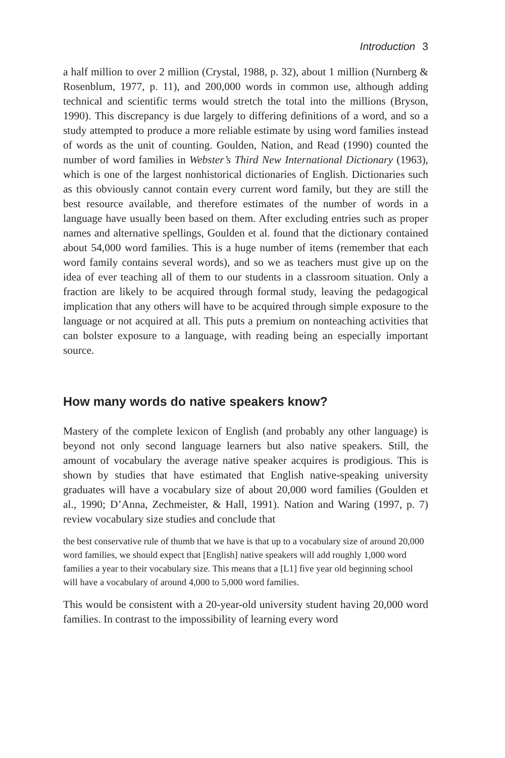Introduction 3
a half million to over 2 million (Crystal, 1988, p. 32), about 1 million (Nurnberg & Rosenblum, 1977, p. 11), and 200,000 words in common use, although adding technical and scientific terms would stretch the total into the millions (Bryson, 1990). This discrepancy is due largely to differing definitions of a word, and so a study attempted to produce a more reliable estimate by using word families instead of words as the unit of counting. Goulden, Nation, and Read (1990) counted the number of word families in Webster’s Third New International Dictionary (1963), which is one of the largest nonhistorical dictionaries of English. Dictionaries such as this obviously cannot contain every current word family, but they are still the best resource available, and therefore estimates of the number of words in a language have usually been based on them. After excluding entries such as proper names and alternative spellings, Goulden et al. found that the dictionary contained about 54,000 word families. This is a huge number of items (remember that each word family contains several words), and so we as teachers must give up on the idea of ever teaching all of them to our students in a classroom situation. Only a fraction are likely to be acquired through formal study, leaving the pedagogical implication that any others will have to be acquired through simple exposure to the language or not acquired at all. This puts a premium on nonteaching activities that can bolster exposure to a language, with reading being an especially important source.
How many words do native speakers know?
Mastery of the complete lexicon of English (and probably any other language) is beyond not only second language learners but also native speakers. Still, the amount of vocabulary the average native speaker acquires is prodigious. This is shown by studies that have estimated that English native-speaking university graduates will have a vocabulary size of about 20,000 word families (Goulden et al., 1990; D’Anna, Zechmeister, & Hall, 1991). Nation and Waring (1997, p. 7) review vocabulary size studies and conclude that
the best conservative rule of thumb that we have is that up to a vocabulary size of around 20,000 word families, we should expect that [English] native speakers will add roughly 1,000 word families a year to their vocabulary size. This means that a [L1] five year old beginning school will have a vocabulary of around 4,000 to 5,000 word families.
This would be consistent with a 20-year-old university student having 20,000 word families. In contrast to the impossibility of learning every word